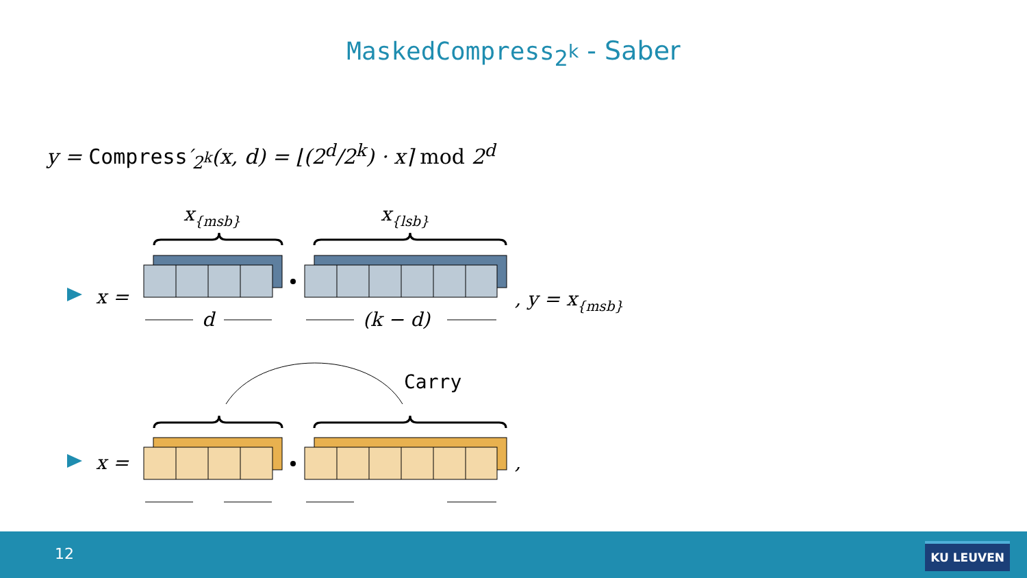MaskedCompress<sub>2<sup>k</sup></sub> - Saber
y = Compress′<sub>2<sup>k</sup></sub>(x, d) = ⌊(2<sup>d</sup>/2<sup>k</sup>) · x⌉ mod 2<sup>d</sup>
x =
x{msb}
x{lsb}
, y = x{msb}
d
(k − d)
x =
,
Carry
12 KU LEUVEN